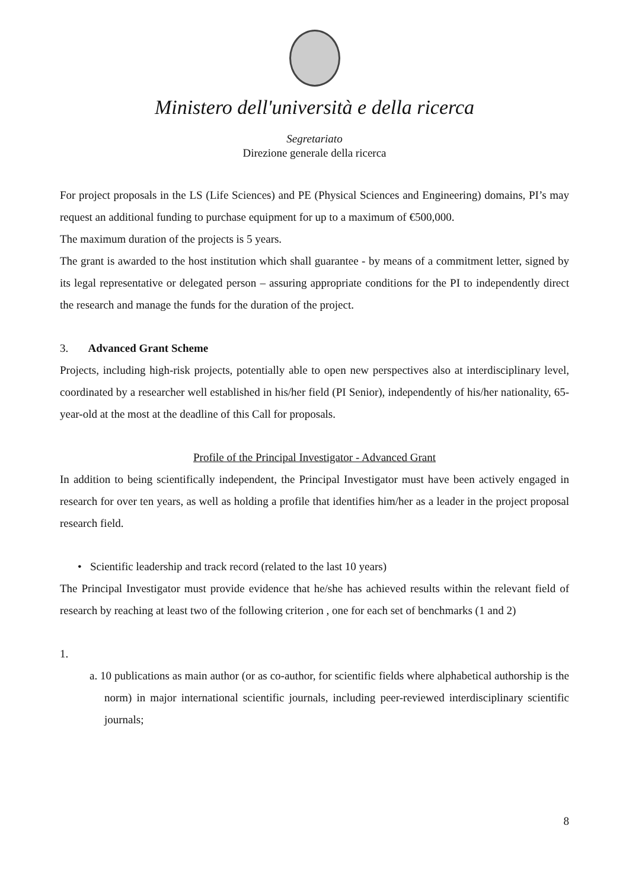Ministero dell'università e della ricerca
Segretariato
Direzione generale della ricerca
For project proposals in the LS (Life Sciences) and PE (Physical Sciences and Engineering) domains, PI’s may request an additional funding to purchase equipment for up to a maximum of €500,000.
The maximum duration of the projects is 5 years.
The grant is awarded to the host institution which shall guarantee - by means of a commitment letter, signed by its legal representative or delegated person – assuring appropriate conditions for the PI to independently direct the research and manage the funds for the duration of the project.
3. Advanced Grant Scheme
Projects, including high-risk projects, potentially able to open new perspectives also at interdisciplinary level, coordinated by a researcher well established in his/her field (PI Senior), independently of his/her nationality, 65-year-old at the most at the deadline of this Call for proposals.
Profile of the Principal Investigator - Advanced Grant
In addition to being scientifically independent, the Principal Investigator must have been actively engaged in research for over ten years, as well as holding a profile that identifies him/her as a leader in the project proposal research field.
• Scientific leadership and track record (related to the last 10 years)
The Principal Investigator must provide evidence that he/she has achieved results within the relevant field of research by reaching at least two of the following criterion , one for each set of benchmarks (1 and 2)
1.
a. 10 publications as main author (or as co-author, for scientific fields where alphabetical authorship is the norm) in major international scientific journals, including peer-reviewed interdisciplinary scientific journals;
8